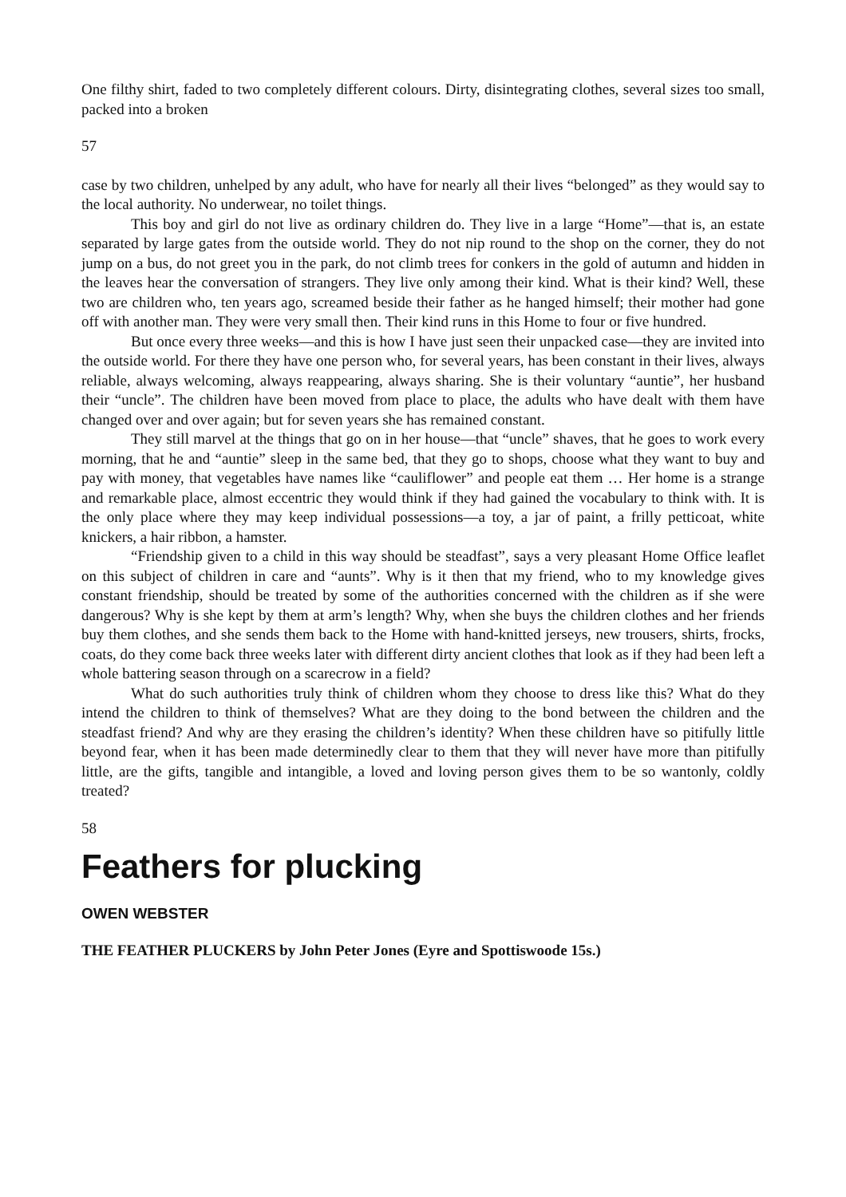One filthy shirt, faded to two completely different colours. Dirty, disintegrating clothes, several sizes too small, packed into a broken
57
case by two children, unhelped by any adult, who have for nearly all their lives “belonged” as they would say to the local authority. No underwear, no toilet things.
This boy and girl do not live as ordinary children do. They live in a large “Home”—that is, an estate separated by large gates from the outside world. They do not nip round to the shop on the corner, they do not jump on a bus, do not greet you in the park, do not climb trees for conkers in the gold of autumn and hidden in the leaves hear the conversation of strangers. They live only among their kind. What is their kind? Well, these two are children who, ten years ago, screamed beside their father as he hanged himself; their mother had gone off with another man. They were very small then. Their kind runs in this Home to four or five hundred.
But once every three weeks—and this is how I have just seen their unpacked case—they are invited into the outside world. For there they have one person who, for several years, has been constant in their lives, always reliable, always welcoming, always reappearing, always sharing. She is their voluntary “auntie”, her husband their “uncle”. The children have been moved from place to place, the adults who have dealt with them have changed over and over again; but for seven years she has remained constant.
They still marvel at the things that go on in her house—that “uncle” shaves, that he goes to work every morning, that he and “auntie” sleep in the same bed, that they go to shops, choose what they want to buy and pay with money, that vegetables have names like “cauliflower” and people eat them … Her home is a strange and remarkable place, almost eccentric they would think if they had gained the vocabulary to think with. It is the only place where they may keep individual possessions—a toy, a jar of paint, a frilly petticoat, white knickers, a hair ribbon, a hamster.
“Friendship given to a child in this way should be steadfast”, says a very pleasant Home Office leaflet on this subject of children in care and “aunts”. Why is it then that my friend, who to my knowledge gives constant friendship, should be treated by some of the authorities concerned with the children as if she were dangerous? Why is she kept by them at arm’s length? Why, when she buys the children clothes and her friends buy them clothes, and she sends them back to the Home with hand-knitted jerseys, new trousers, shirts, frocks, coats, do they come back three weeks later with different dirty ancient clothes that look as if they had been left a whole battering season through on a scarecrow in a field?
What do such authorities truly think of children whom they choose to dress like this? What do they intend the children to think of themselves? What are they doing to the bond between the children and the steadfast friend? And why are they erasing the children’s identity? When these children have so pitifully little beyond fear, when it has been made determinedly clear to them that they will never have more than pitifully little, are the gifts, tangible and intangible, a loved and loving person gives them to be so wantonly, coldly treated?
58
Feathers for plucking
OWEN WEBSTER
THE FEATHER PLUCKERS by John Peter Jones (Eyre and Spottiswoode 15s.)